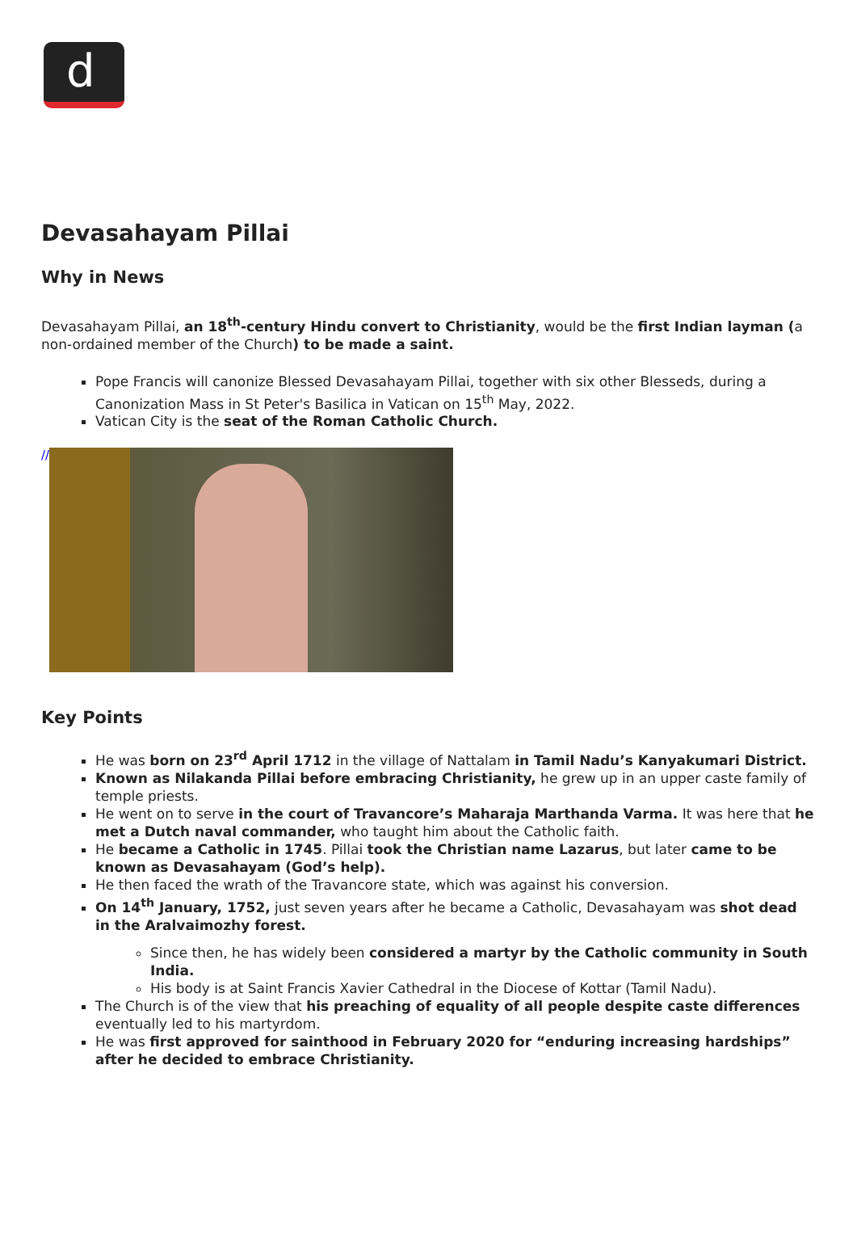d
Devasahayam Pillai
Why in News
Devasahayam Pillai, an 18<sup>th</sup>-century Hindu convert to Christianity, would be the first Indian layman (a non-ordained member of the Church) to be made a saint.
Pope Francis will canonize Blessed Devasahayam Pillai, together with six other Blesseds, during a Canonization Mass in St Peter's Basilica in Vatican on 15<sup>th</sup> May, 2022.
Vatican City is the seat of the Roman Catholic Church.
//
Key Points
He was born on 23<sup>rd</sup> April 1712 in the village of Nattalam in Tamil Nadu’s Kanyakumari District.
Known as Nilakanda Pillai before embracing Christianity, he grew up in an upper caste family of temple priests.
He went on to serve in the court of Travancore’s Maharaja Marthanda Varma. It was here that he met a Dutch naval commander, who taught him about the Catholic faith.
He became a Catholic in 1745. Pillai took the Christian name Lazarus, but later came to be known as Devasahayam (God’s help).
He then faced the wrath of the Travancore state, which was against his conversion.
On 14<sup>th</sup> January, 1752, just seven years after he became a Catholic, Devasahayam was shot dead in the Aralvaimozhy forest.
Since then, he has widely been considered a martyr by the Catholic community in South India.
His body is at Saint Francis Xavier Cathedral in the Diocese of Kottar (Tamil Nadu).
The Church is of the view that his preaching of equality of all people despite caste differences eventually led to his martyrdom.
He was first approved for sainthood in February 2020 for “enduring increasing hardships” after he decided to embrace Christianity.